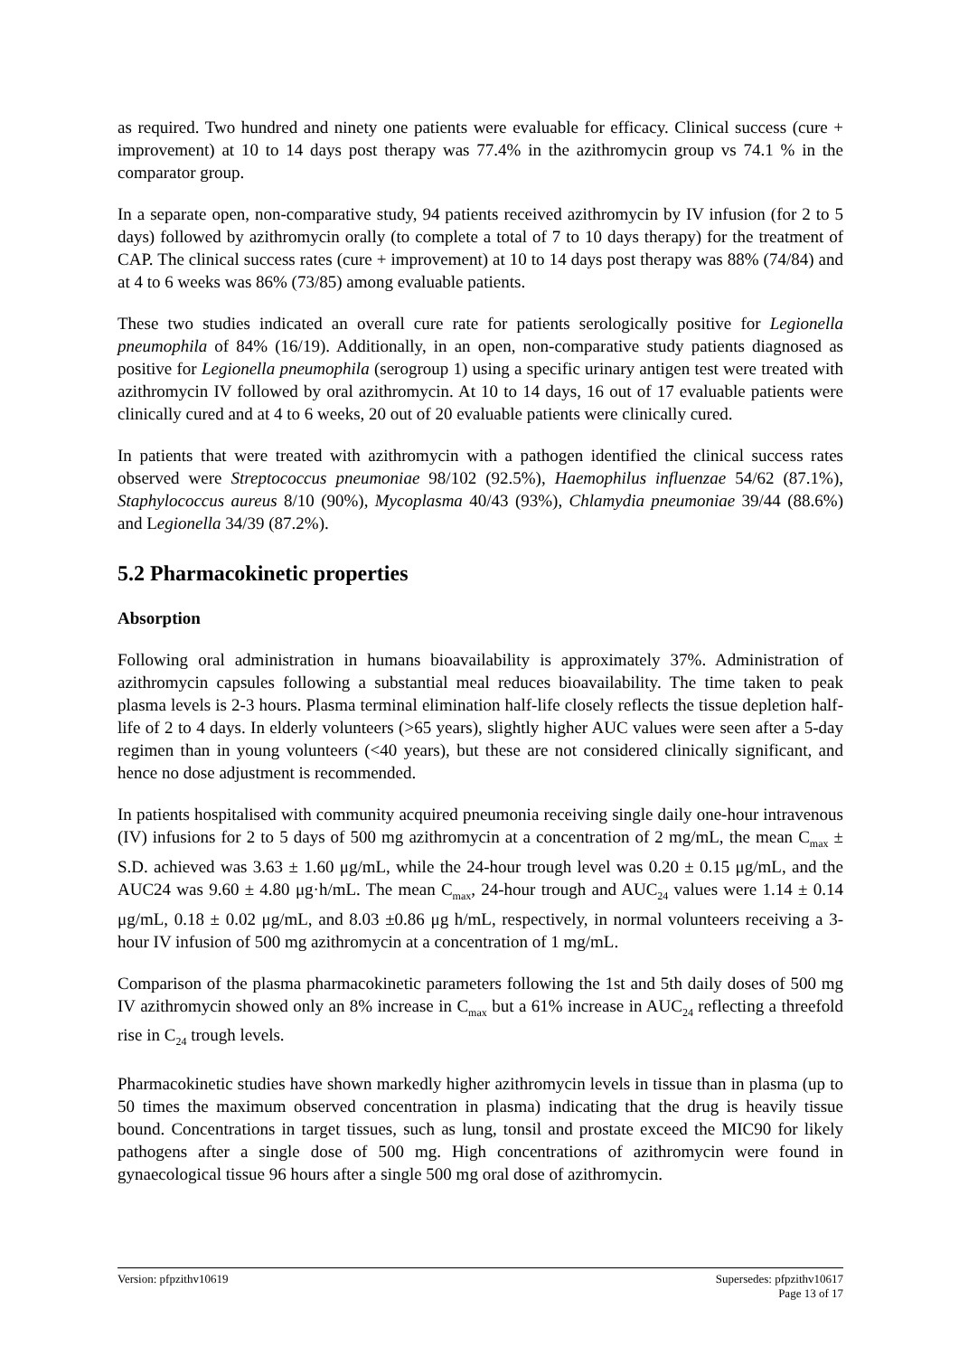as required. Two hundred and ninety one patients were evaluable for efficacy. Clinical success (cure + improvement) at 10 to 14 days post therapy was 77.4% in the azithromycin group vs 74.1 % in the comparator group.
In a separate open, non-comparative study, 94 patients received azithromycin by IV infusion (for 2 to 5 days) followed by azithromycin orally (to complete a total of 7 to 10 days therapy) for the treatment of CAP. The clinical success rates (cure + improvement) at 10 to 14 days post therapy was 88% (74/84) and at 4 to 6 weeks was 86% (73/85) among evaluable patients.
These two studies indicated an overall cure rate for patients serologically positive for Legionella pneumophila of 84% (16/19). Additionally, in an open, non-comparative study patients diagnosed as positive for Legionella pneumophila (serogroup 1) using a specific urinary antigen test were treated with azithromycin IV followed by oral azithromycin. At 10 to 14 days, 16 out of 17 evaluable patients were clinically cured and at 4 to 6 weeks, 20 out of 20 evaluable patients were clinically cured.
In patients that were treated with azithromycin with a pathogen identified the clinical success rates observed were Streptococcus pneumoniae 98/102 (92.5%), Haemophilus influenzae 54/62 (87.1%), Staphylococcus aureus 8/10 (90%), Mycoplasma 40/43 (93%), Chlamydia pneumoniae 39/44 (88.6%) and Legionella 34/39 (87.2%).
5.2 Pharmacokinetic properties
Absorption
Following oral administration in humans bioavailability is approximately 37%. Administration of azithromycin capsules following a substantial meal reduces bioavailability. The time taken to peak plasma levels is 2-3 hours. Plasma terminal elimination half-life closely reflects the tissue depletion half-life of 2 to 4 days. In elderly volunteers (>65 years), slightly higher AUC values were seen after a 5-day regimen than in young volunteers (<40 years), but these are not considered clinically significant, and hence no dose adjustment is recommended.
In patients hospitalised with community acquired pneumonia receiving single daily one-hour intravenous (IV) infusions for 2 to 5 days of 500 mg azithromycin at a concentration of 2 mg/mL, the mean C<sub>max</sub> ± S.D. achieved was 3.63 ± 1.60 μg/mL, while the 24-hour trough level was 0.20 ± 0.15 μg/mL, and the AUC24 was 9.60 ± 4.80 μg·h/mL. The mean C<sub>max</sub>, 24-hour trough and AUC<sub>24</sub> values were 1.14 ± 0.14 μg/mL, 0.18 ± 0.02 μg/mL, and 8.03 ±0.86 μg h/mL, respectively, in normal volunteers receiving a 3-hour IV infusion of 500 mg azithromycin at a concentration of 1 mg/mL.
Comparison of the plasma pharmacokinetic parameters following the 1st and 5th daily doses of 500 mg IV azithromycin showed only an 8% increase in C<sub>max</sub> but a 61% increase in AUC<sub>24</sub> reflecting a threefold rise in C<sub>24</sub> trough levels.
Pharmacokinetic studies have shown markedly higher azithromycin levels in tissue than in plasma (up to 50 times the maximum observed concentration in plasma) indicating that the drug is heavily tissue bound. Concentrations in target tissues, such as lung, tonsil and prostate exceed the MIC90 for likely pathogens after a single dose of 500 mg. High concentrations of azithromycin were found in gynaecological tissue 96 hours after a single 500 mg oral dose of azithromycin.
Version: pfpzithv10619 Supersedes: pfpzithv10617
Page 13 of 17